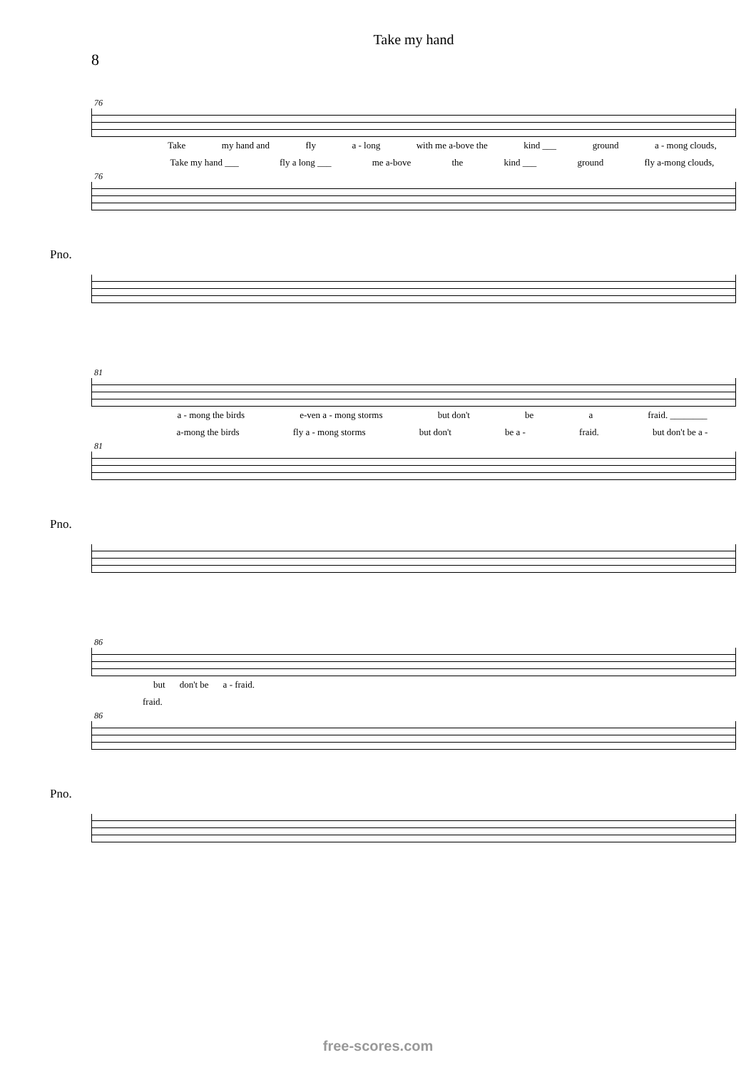Take my hand
8
76
Take my hand and fly a - long with me a-bove the kind ___ ground a - mong clouds,
Take my hand ___ fly a long ___ me a-bove the kind ___ ground fly a-mong clouds,
76
Pno.
81
a - mong the birds e-ven a - mong storms but don't be a fraid. ________
a-mong the birds fly a - mong storms but don't be a - fraid. but don't be a -
81
Pno.
86
but don't be a - fraid.
fraid.
86
Pno.
free-scores.com